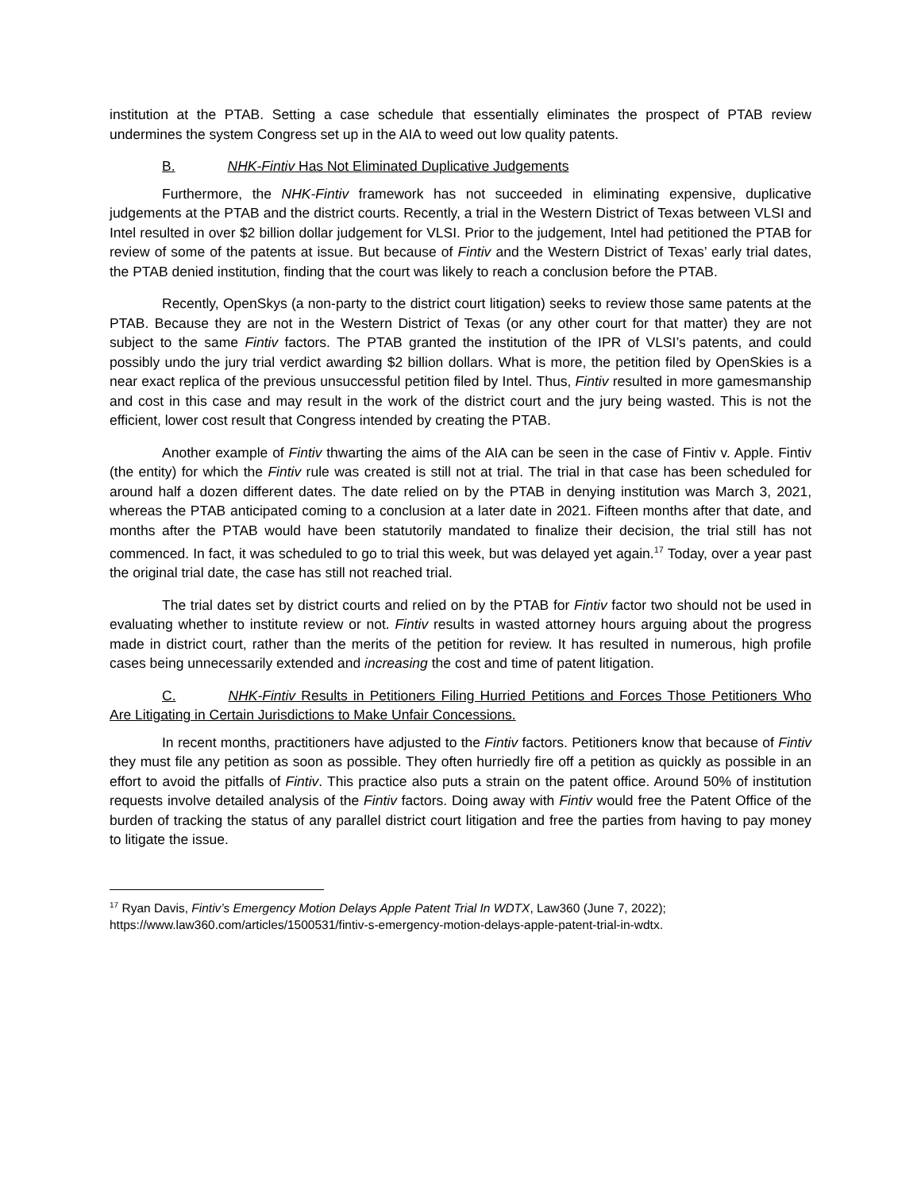institution at the PTAB. Setting a case schedule that essentially eliminates the prospect of PTAB review undermines the system Congress set up in the AIA to weed out low quality patents.
B. NHK-Fintiv Has Not Eliminated Duplicative Judgements
Furthermore, the NHK-Fintiv framework has not succeeded in eliminating expensive, duplicative judgements at the PTAB and the district courts. Recently, a trial in the Western District of Texas between VLSI and Intel resulted in over $2 billion dollar judgement for VLSI. Prior to the judgement, Intel had petitioned the PTAB for review of some of the patents at issue. But because of Fintiv and the Western District of Texas’ early trial dates, the PTAB denied institution, finding that the court was likely to reach a conclusion before the PTAB.
Recently, OpenSkys (a non-party to the district court litigation) seeks to review those same patents at the PTAB. Because they are not in the Western District of Texas (or any other court for that matter) they are not subject to the same Fintiv factors. The PTAB granted the institution of the IPR of VLSI’s patents, and could possibly undo the jury trial verdict awarding $2 billion dollars. What is more, the petition filed by OpenSkies is a near exact replica of the previous unsuccessful petition filed by Intel. Thus, Fintiv resulted in more gamesmanship and cost in this case and may result in the work of the district court and the jury being wasted. This is not the efficient, lower cost result that Congress intended by creating the PTAB.
Another example of Fintiv thwarting the aims of the AIA can be seen in the case of Fintiv v. Apple. Fintiv (the entity) for which the Fintiv rule was created is still not at trial. The trial in that case has been scheduled for around half a dozen different dates. The date relied on by the PTAB in denying institution was March 3, 2021, whereas the PTAB anticipated coming to a conclusion at a later date in 2021. Fifteen months after that date, and months after the PTAB would have been statutorily mandated to finalize their decision, the trial still has not commenced. In fact, it was scheduled to go to trial this week, but was delayed yet again.<sup>17</sup> Today, over a year past the original trial date, the case has still not reached trial.
The trial dates set by district courts and relied on by the PTAB for Fintiv factor two should not be used in evaluating whether to institute review or not. Fintiv results in wasted attorney hours arguing about the progress made in district court, rather than the merits of the petition for review. It has resulted in numerous, high profile cases being unnecessarily extended and increasing the cost and time of patent litigation.
C. NHK-Fintiv Results in Petitioners Filing Hurried Petitions and Forces Those Petitioners Who Are Litigating in Certain Jurisdictions to Make Unfair Concessions.
In recent months, practitioners have adjusted to the Fintiv factors. Petitioners know that because of Fintiv they must file any petition as soon as possible. They often hurriedly fire off a petition as quickly as possible in an effort to avoid the pitfalls of Fintiv. This practice also puts a strain on the patent office. Around 50% of institution requests involve detailed analysis of the Fintiv factors. Doing away with Fintiv would free the Patent Office of the burden of tracking the status of any parallel district court litigation and free the parties from having to pay money to litigate the issue.
<sup>17</sup> Ryan Davis, Fintiv’s Emergency Motion Delays Apple Patent Trial In WDTX, Law360 (June 7, 2022); https://www.law360.com/articles/1500531/fintiv-s-emergency-motion-delays-apple-patent-trial-in-wdtx.